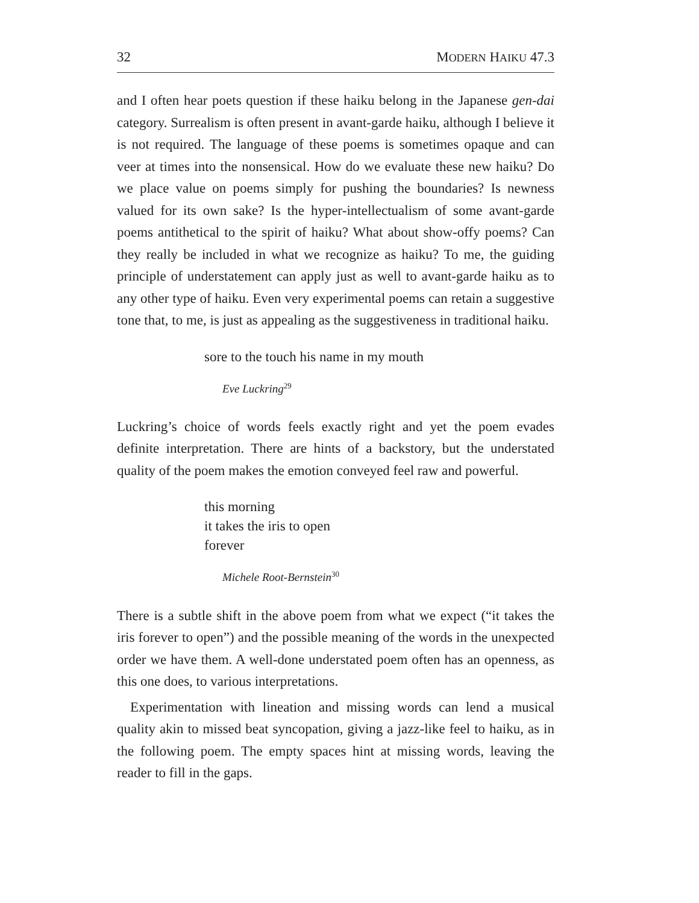32 MODERN HAIKU 47.3
and I often hear poets question if these haiku belong in the Japanese gen-dai category. Surrealism is often present in avant-garde haiku, although I believe it is not required. The language of these poems is sometimes opaque and can veer at times into the nonsensical. How do we evaluate these new haiku? Do we place value on poems simply for pushing the boundaries? Is newness valued for its own sake? Is the hyper-intellectualism of some avant-garde poems antithetical to the spirit of haiku? What about show-offy poems? Can they really be included in what we recognize as haiku? To me, the guiding principle of understatement can apply just as well to avant-garde haiku as to any other type of haiku. Even very experimental poems can retain a suggestive tone that, to me, is just as appealing as the suggestiveness in traditional haiku.
sore to the touch his name in my mouth
Eve Luckring<sup>29</sup>
Luckring’s choice of words feels exactly right and yet the poem evades definite interpretation. There are hints of a backstory, but the understated quality of the poem makes the emotion conveyed feel raw and powerful.
this morning
it takes the iris to open
forever
Michele Root-Bernstein<sup>30</sup>
There is a subtle shift in the above poem from what we expect (“it takes the iris forever to open”) and the possible meaning of the words in the unexpected order we have them. A well-done understated poem often has an openness, as this one does, to various interpretations.
Experimentation with lineation and missing words can lend a musical quality akin to missed beat syncopation, giving a jazz-like feel to haiku, as in the following poem. The empty spaces hint at missing words, leaving the reader to fill in the gaps.